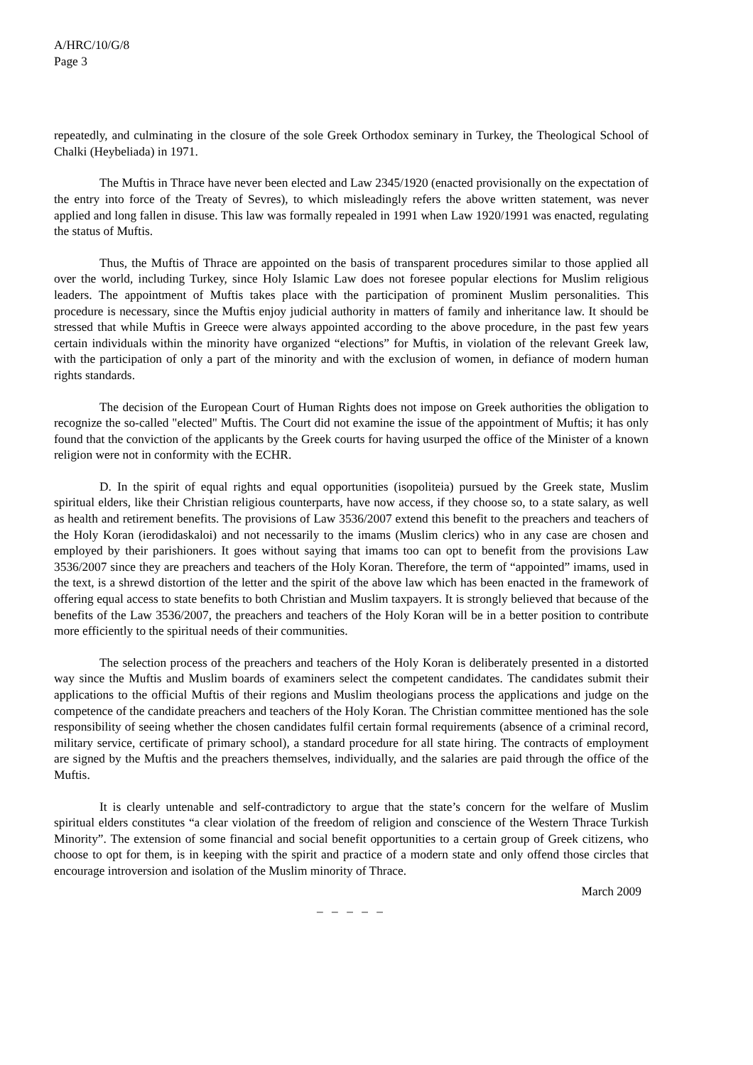A/HRC/10/G/8
Page 3
repeatedly, and culminating in the closure of the sole Greek Orthodox seminary in Turkey, the Theological School of Chalki (Heybeliada) in 1971.
The Muftis in Thrace have never been elected and Law 2345/1920 (enacted provisionally on the expectation of the entry into force of the Treaty of Sevres), to which misleadingly refers the above written statement, was never applied and long fallen in disuse. This law was formally repealed in 1991 when Law 1920/1991 was enacted, regulating the status of Muftis.
Thus, the Muftis of Thrace are appointed on the basis of transparent procedures similar to those applied all over the world, including Turkey, since Holy Islamic Law does not foresee popular elections for Muslim religious leaders. The appointment of Muftis takes place with the participation of prominent Muslim personalities. This procedure is necessary, since the Muftis enjoy judicial authority in matters of family and inheritance law. It should be stressed that while Muftis in Greece were always appointed according to the above procedure, in the past few years certain individuals within the minority have organized “elections” for Muftis, in violation of the relevant Greek law, with the participation of only a part of the minority and with the exclusion of women, in defiance of modern human rights standards.
The decision of the European Court of Human Rights does not impose on Greek authorities the obligation to recognize the so-called "elected" Muftis. The Court did not examine the issue of the appointment of Muftis; it has only found that the conviction of the applicants by the Greek courts for having usurped the office of the Minister of a known religion were not in conformity with the ECHR.
D. In the spirit of equal rights and equal opportunities (isopoliteia) pursued by the Greek state, Muslim spiritual elders, like their Christian religious counterparts, have now access, if they choose so, to a state salary, as well as health and retirement benefits. The provisions of Law 3536/2007 extend this benefit to the preachers and teachers of the Holy Koran (ierodidaskaloi) and not necessarily to the imams (Muslim clerics) who in any case are chosen and employed by their parishioners. It goes without saying that imams too can opt to benefit from the provisions Law 3536/2007 since they are preachers and teachers of the Holy Koran. Therefore, the term of “appointed” imams, used in the text, is a shrewd distortion of the letter and the spirit of the above law which has been enacted in the framework of offering equal access to state benefits to both Christian and Muslim taxpayers. It is strongly believed that because of the benefits of the Law 3536/2007, the preachers and teachers of the Holy Koran will be in a better position to contribute more efficiently to the spiritual needs of their communities.
The selection process of the preachers and teachers of the Holy Koran is deliberately presented in a distorted way since the Muftis and Muslim boards of examiners select the competent candidates. The candidates submit their applications to the official Muftis of their regions and Muslim theologians process the applications and judge on the competence of the candidate preachers and teachers of the Holy Koran. The Christian committee mentioned has the sole responsibility of seeing whether the chosen candidates fulfil certain formal requirements (absence of a criminal record, military service, certificate of primary school), a standard procedure for all state hiring. The contracts of employment are signed by the Muftis and the preachers themselves, individually, and the salaries are paid through the office of the Muftis.
It is clearly untenable and self-contradictory to argue that the state’s concern for the welfare of Muslim spiritual elders constitutes “a clear violation of the freedom of religion and conscience of the Western Thrace Turkish Minority”. The extension of some financial and social benefit opportunities to a certain group of Greek citizens, who choose to opt for them, is in keeping with the spirit and practice of a modern state and only offend those circles that encourage introversion and isolation of the Muslim minority of Thrace.
March 2009
– – – – –